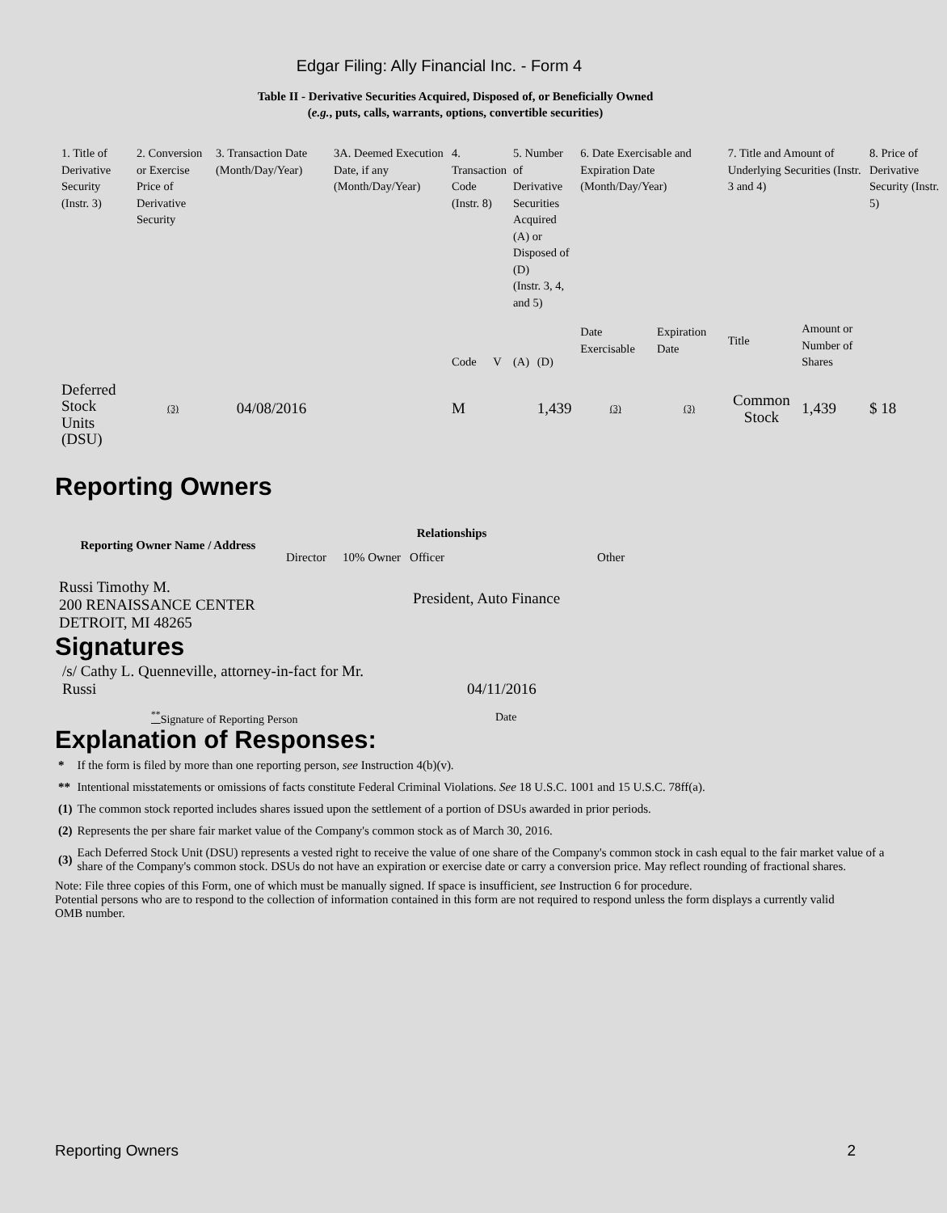Edgar Filing: Ally Financial Inc. - Form 4
Table II - Derivative Securities Acquired, Disposed of, or Beneficially Owned
(e.g., puts, calls, warrants, options, convertible securities)
| 1. Title of Derivative Security (Instr. 3) | 2. Conversion or Exercise Price of Derivative Security | 3. Transaction Date (Month/Day/Year) | 3A. Deemed Execution Date, if any (Month/Day/Year) | 4. Transaction Code (Instr. 8) | | 5. Number of Derivative Securities Acquired (A) or Disposed of (D) (Instr. 3, 4, and 5) | | 6. Date Exercisable and Expiration Date (Month/Day/Year) | | 7. Title and Amount of Underlying Securities (Instr. 3 and 4) | | 8. Price of Derivative Security (Instr. 5) |
| | | | | Code | V | (A) | (D) | Date Exercisable | Expiration Date | Title | Amount or Number of Shares | |
| Deferred Stock Units (DSU) | (3) | 04/08/2016 | | M | | | 1,439 | (3) | (3) | Common Stock | 1,439 | $ 18 |
Reporting Owners
| Reporting Owner Name / Address | Relationships | | | |
| --- | --- | --- | --- | --- |
| | Director | 10% Owner | Officer | Other |
| Russi Timothy M. 200 RENAISSANCE CENTER DETROIT, MI 48265 | | | President, Auto Finance | |
Signatures
| /s/ Cathy L. Quenneville, attorney-in-fact for Mr. Russi | 04/11/2016 |
| <sup>**</sup> Signature of Reporting Person | Date |
Explanation of Responses:
| * | If the form is filed by more than one reporting person, see Instruction 4(b)(v). |
| ** | Intentional misstatements or omissions of facts constitute Federal Criminal Violations. See 18 U.S.C. 1001 and 15 U.S.C. 78ff(a). |
| (1) | The common stock reported includes shares issued upon the settlement of a portion of DSUs awarded in prior periods. |
| (2) | Represents the per share fair market value of the Company's common stock as of March 30, 2016. |
| (3) | Each Deferred Stock Unit (DSU) represents a vested right to receive the value of one share of the Company's common stock in cash equal to the fair market value of a share of the Company's common stock. DSUs do not have an expiration or exercise date or carry a conversion price. May reflect rounding of fractional shares. |
Note: File three copies of this Form, one of which must be manually signed. If space is insufficient, see Instruction 6 for procedure.
Potential persons who are to respond to the collection of information contained in this form are not required to respond unless the form displays a currently valid OMB number.
Reporting Owners 2